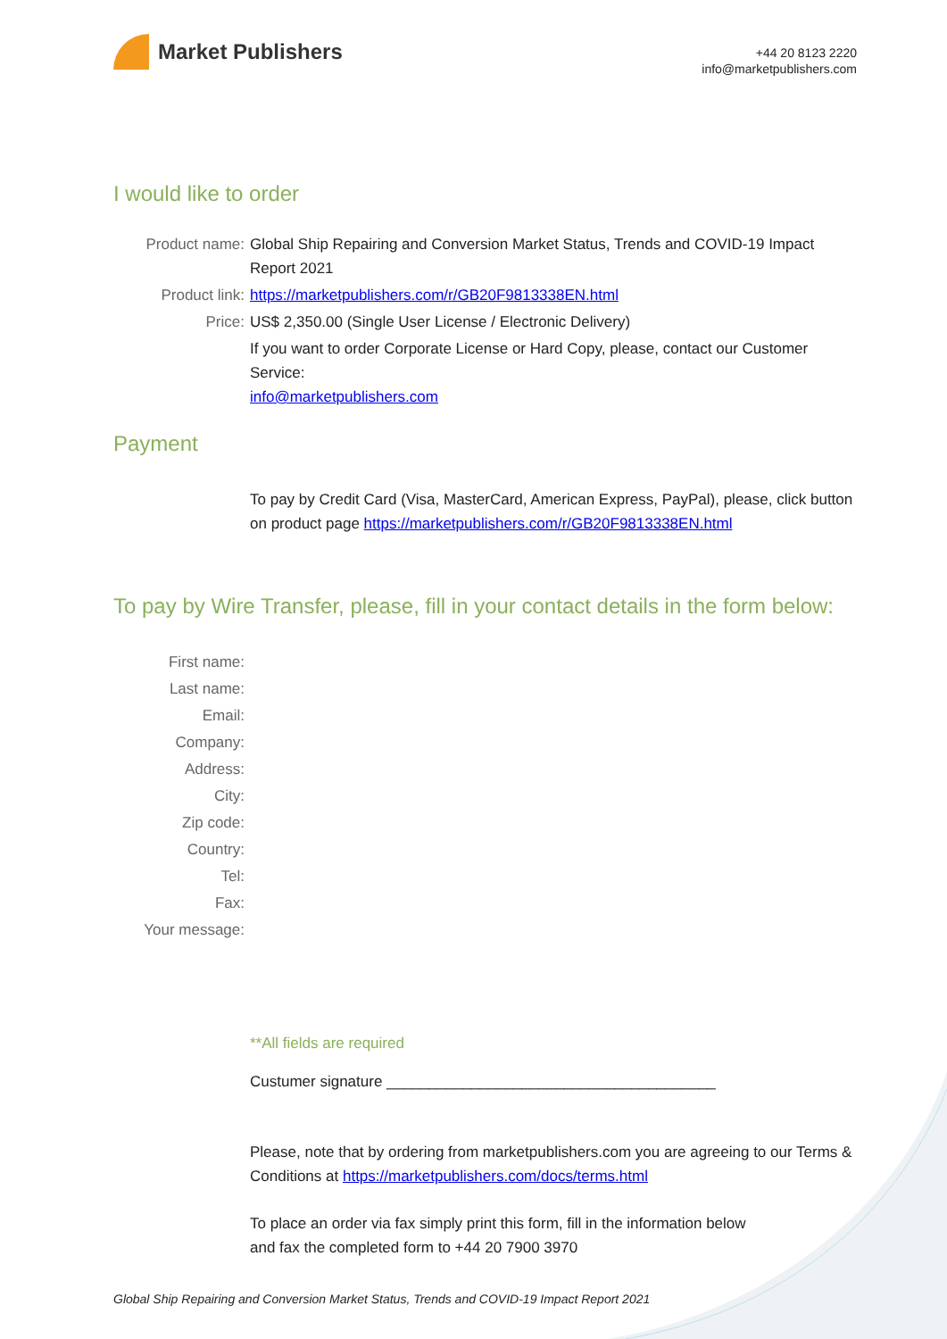Market Publishers
+44 20 8123 2220
info@marketpublishers.com
I would like to order
Product name: Global Ship Repairing and Conversion Market Status, Trends and COVID-19 Impact Report 2021
Product link: https://marketpublishers.com/r/GB20F9813338EN.html
Price: US$ 2,350.00 (Single User License / Electronic Delivery)
If you want to order Corporate License or Hard Copy, please, contact our Customer Service:
info@marketpublishers.com
Payment
To pay by Credit Card (Visa, MasterCard, American Express, PayPal), please, click button on product page https://marketpublishers.com/r/GB20F9813338EN.html
To pay by Wire Transfer, please, fill in your contact details in the form below:
First name:
Last name:
Email:
Company:
Address:
City:
Zip code:
Country:
Tel:
Fax:
Your message:
**All fields are required
Custumer signature _______________________________________
Please, note that by ordering from marketpublishers.com you are agreeing to our Terms & Conditions at https://marketpublishers.com/docs/terms.html
To place an order via fax simply print this form, fill in the information below
and fax the completed form to +44 20 7900 3970
Global Ship Repairing and Conversion Market Status, Trends and COVID-19 Impact Report 2021